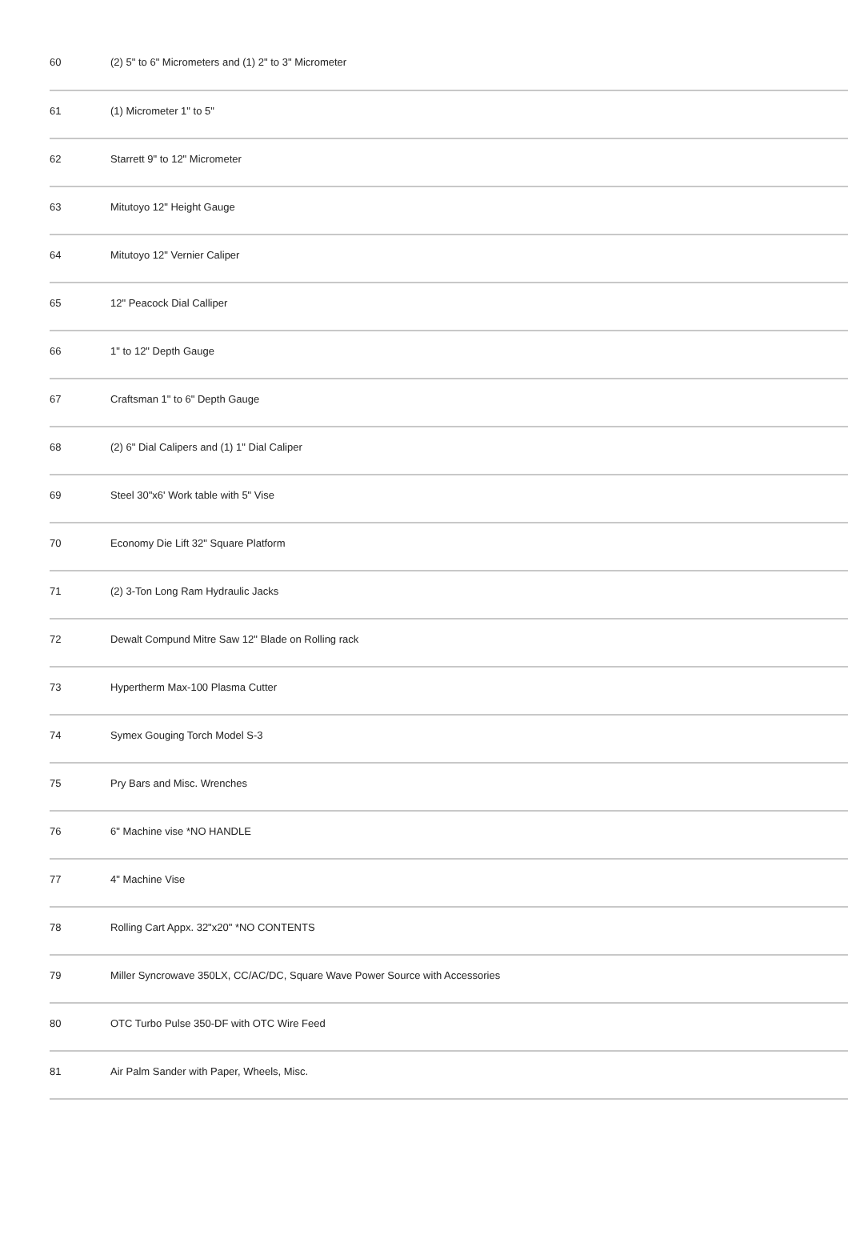| 60 | (2) 5" to 6" Micrometers and (1) 2" to 3" Micrometer |
| 61 | (1) Micrometer 1" to 5" |
| 62 | Starrett 9" to 12" Micrometer |
| 63 | Mitutoyo 12" Height Gauge |
| 64 | Mitutoyo 12" Vernier Caliper |
| 65 | 12" Peacock Dial Calliper |
| 66 | 1" to 12" Depth Gauge |
| 67 | Craftsman 1" to 6" Depth Gauge |
| 68 | (2) 6" Dial Calipers and (1) 1" Dial Caliper |
| 69 | Steel 30"x6' Work table with 5" Vise |
| 70 | Economy Die Lift 32" Square Platform |
| 71 | (2) 3-Ton Long Ram Hydraulic Jacks |
| 72 | Dewalt Compund Mitre Saw 12" Blade on Rolling rack |
| 73 | Hypertherm Max-100 Plasma Cutter |
| 74 | Symex Gouging Torch Model S-3 |
| 75 | Pry Bars and Misc. Wrenches |
| 76 | 6" Machine vise *NO HANDLE |
| 77 | 4" Machine Vise |
| 78 | Rolling Cart Appx. 32"x20" *NO CONTENTS |
| 79 | Miller Syncrowave 350LX, CC/AC/DC, Square Wave Power Source with Accessories |
| 80 | OTC Turbo Pulse 350-DF with OTC Wire Feed |
| 81 | Air Palm Sander with Paper, Wheels, Misc. |